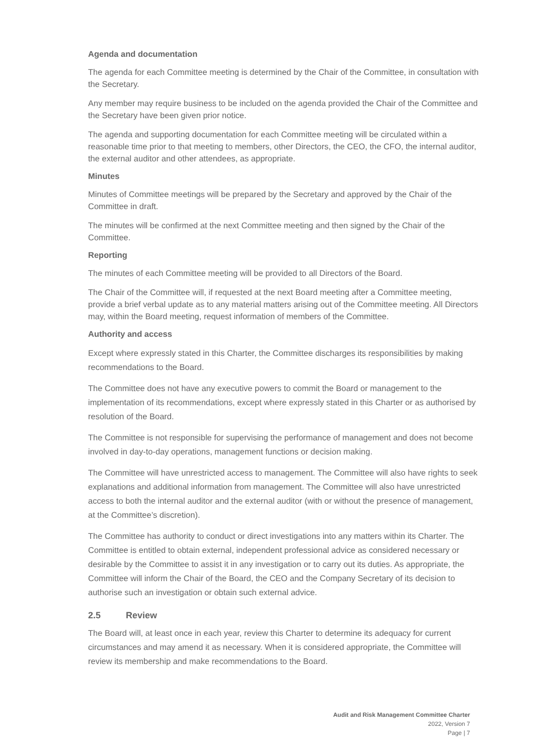Agenda and documentation
The agenda for each Committee meeting is determined by the Chair of the Committee, in consultation with the Secretary.
Any member may require business to be included on the agenda provided the Chair of the Committee and the Secretary have been given prior notice.
The agenda and supporting documentation for each Committee meeting will be circulated within a reasonable time prior to that meeting to members, other Directors, the CEO, the CFO, the internal auditor, the external auditor and other attendees, as appropriate.
Minutes
Minutes of Committee meetings will be prepared by the Secretary and approved by the Chair of the Committee in draft.
The minutes will be confirmed at the next Committee meeting and then signed by the Chair of the Committee.
Reporting
The minutes of each Committee meeting will be provided to all Directors of the Board.
The Chair of the Committee will, if requested at the next Board meeting after a Committee meeting, provide a brief verbal update as to any material matters arising out of the Committee meeting. All Directors may, within the Board meeting, request information of members of the Committee.
Authority and access
Except where expressly stated in this Charter, the Committee discharges its responsibilities by making recommendations to the Board.
The Committee does not have any executive powers to commit the Board or management to the implementation of its recommendations, except where expressly stated in this Charter or as authorised by resolution of the Board.
The Committee is not responsible for supervising the performance of management and does not become involved in day-to-day operations, management functions or decision making.
The Committee will have unrestricted access to management. The Committee will also have rights to seek explanations and additional information from management. The Committee will also have unrestricted access to both the internal auditor and the external auditor (with or without the presence of management, at the Committee’s discretion).
The Committee has authority to conduct or direct investigations into any matters within its Charter. The Committee is entitled to obtain external, independent professional advice as considered necessary or desirable by the Committee to assist it in any investigation or to carry out its duties. As appropriate, the Committee will inform the Chair of the Board, the CEO and the Company Secretary of its decision to authorise such an investigation or obtain such external advice.
2.5 Review
The Board will, at least once in each year, review this Charter to determine its adequacy for current circumstances and may amend it as necessary. When it is considered appropriate, the Committee will review its membership and make recommendations to the Board.
Audit and Risk Management Committee Charter
2022, Version 7
Page | 7